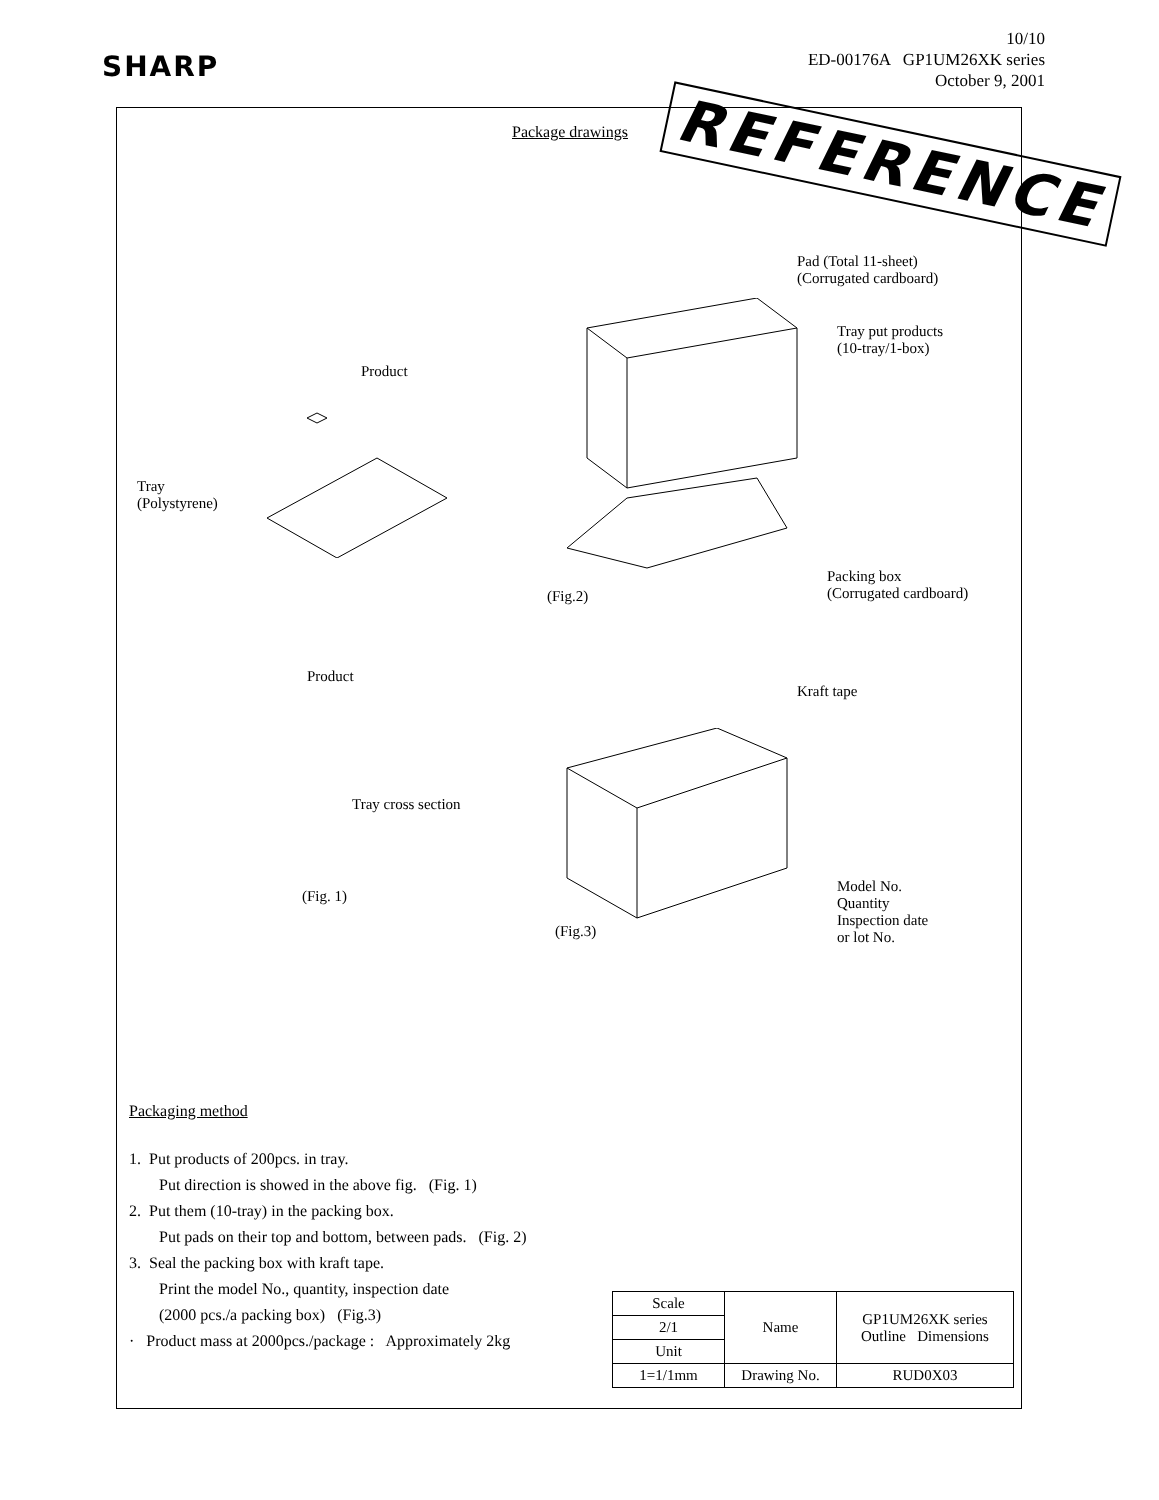SHARP
10/10
ED-00176A GP1UM26XK series
October 9, 2001
Package drawings REFERENCE
Pad (Total 11-sheet)
(Corrugated cardboard)
Tray put products
(10-tray/1-box)
Product
Tray
(Polystyrene)
(Fig.2)
Packing box
(Corrugated cardboard)
Product
Kraft tape
Tray cross section
(Fig. 1)
Model No.
Quantity
Inspection date
or lot No.
(Fig.3)
Packaging method
1. Put products of 200pcs. in tray.
Put direction is showed in the above fig. (Fig. 1)
2. Put them (10-tray) in the packing box.
Put pads on their top and bottom, between pads. (Fig. 2)
3. Seal the packing box with kraft tape.
Print the model No., quantity, inspection date
(2000 pcs./a packing box) (Fig.3)
· Product mass at 2000pcs./package : Approximately 2kg
| Scale | Name | GP1UM26XK series Outline Dimensions |
| 2/1 | | |
| Unit | | |
| 1=1/1mm | Drawing No. | RUD0X03 |